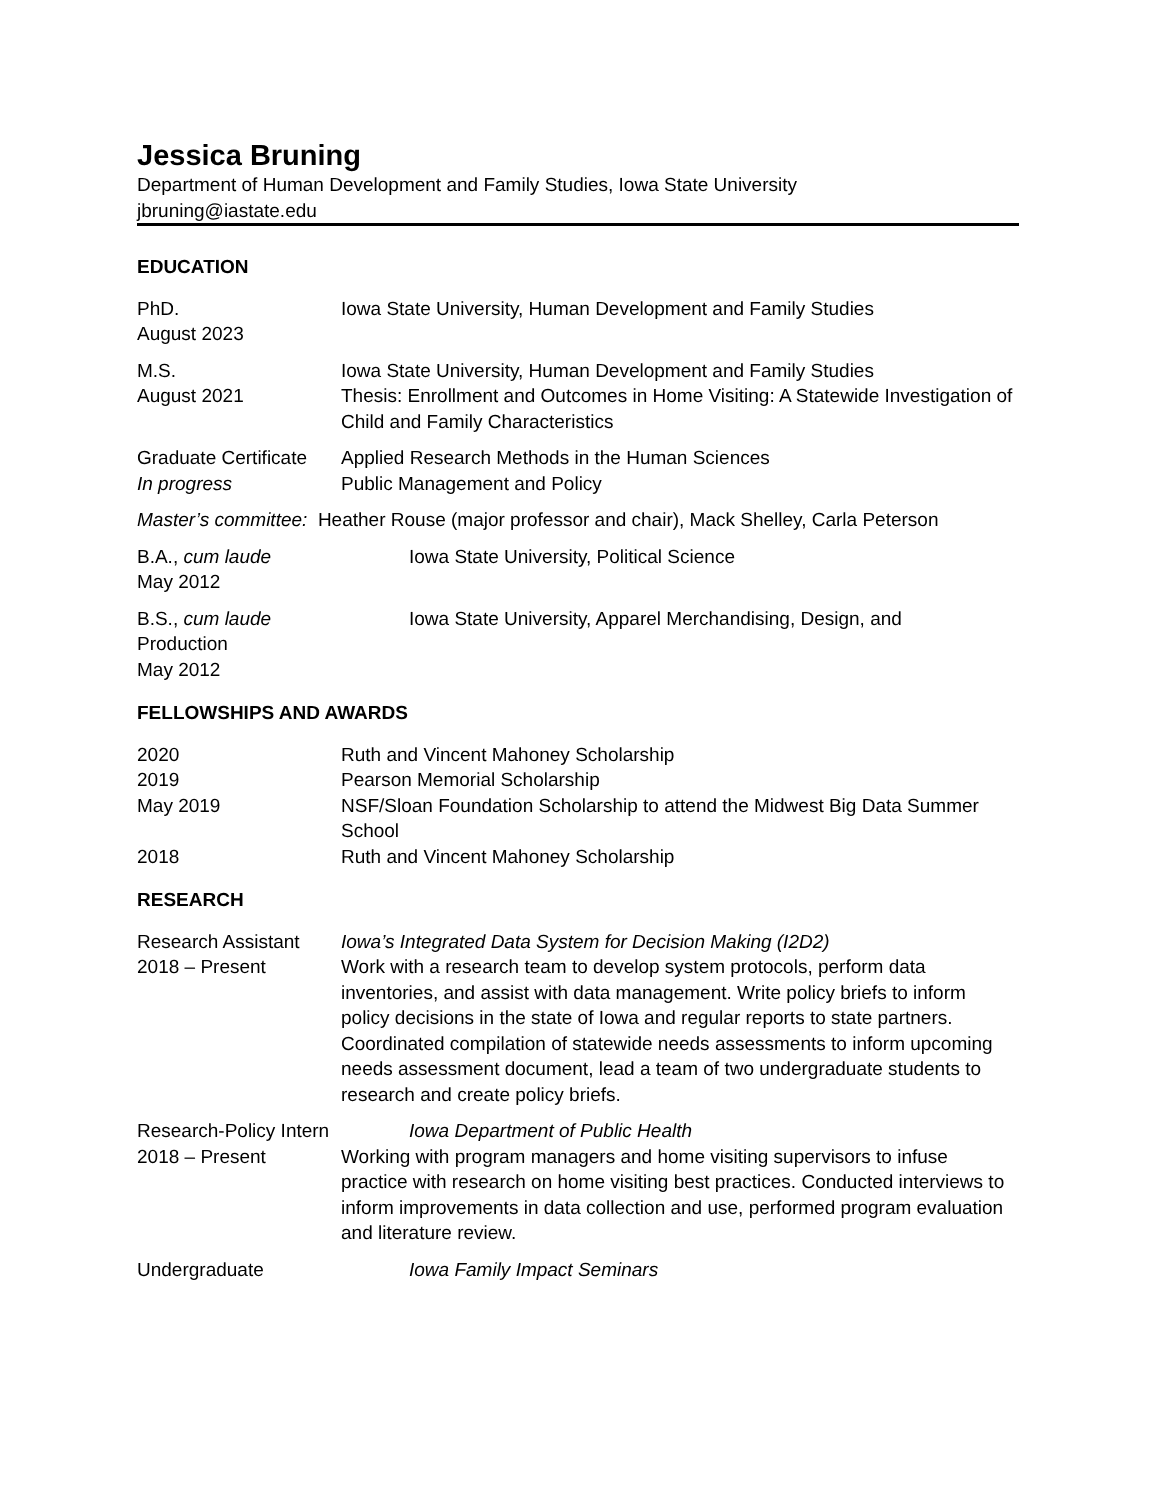Jessica Bruning
Department of Human Development and Family Studies, Iowa State University
jbruning@iastate.edu
EDUCATION
PhD.
August 2023
Iowa State University, Human Development and Family Studies
M.S.
August 2021
Iowa State University, Human Development and Family Studies
Thesis: Enrollment and Outcomes in Home Visiting: A Statewide Investigation of Child and Family Characteristics
Graduate Certificate
In progress
Applied Research Methods in the Human Sciences
Public Management and Policy
Master’s committee: Heather Rouse (major professor and chair), Mack Shelley, Carla Peterson
B.A., cum laude Iowa State University, Political Science
May 2012
B.S., cum laude Iowa State University, Apparel Merchandising, Design, and
Production
May 2012
FELLOWSHIPS AND AWARDS
2020 Ruth and Vincent Mahoney Scholarship
2019 Pearson Memorial Scholarship
May 2019 NSF/Sloan Foundation Scholarship to attend the Midwest Big Data Summer School
2018 Ruth and Vincent Mahoney Scholarship
RESEARCH
Research Assistant
2018 – Present
Iowa’s Integrated Data System for Decision Making (I2D2)
Work with a research team to develop system protocols, perform data inventories, and assist with data management. Write policy briefs to inform policy decisions in the state of Iowa and regular reports to state partners. Coordinated compilation of statewide needs assessments to inform upcoming needs assessment document, lead a team of two undergraduate students to research and create policy briefs.
Research-Policy Intern Iowa Department of Public Health
2018 – Present Working with program managers and home visiting supervisors to infuse practice with research on home visiting best practices. Conducted interviews to inform improvements in data collection and use, performed program evaluation and literature review.
Undergraduate Iowa Family Impact Seminars